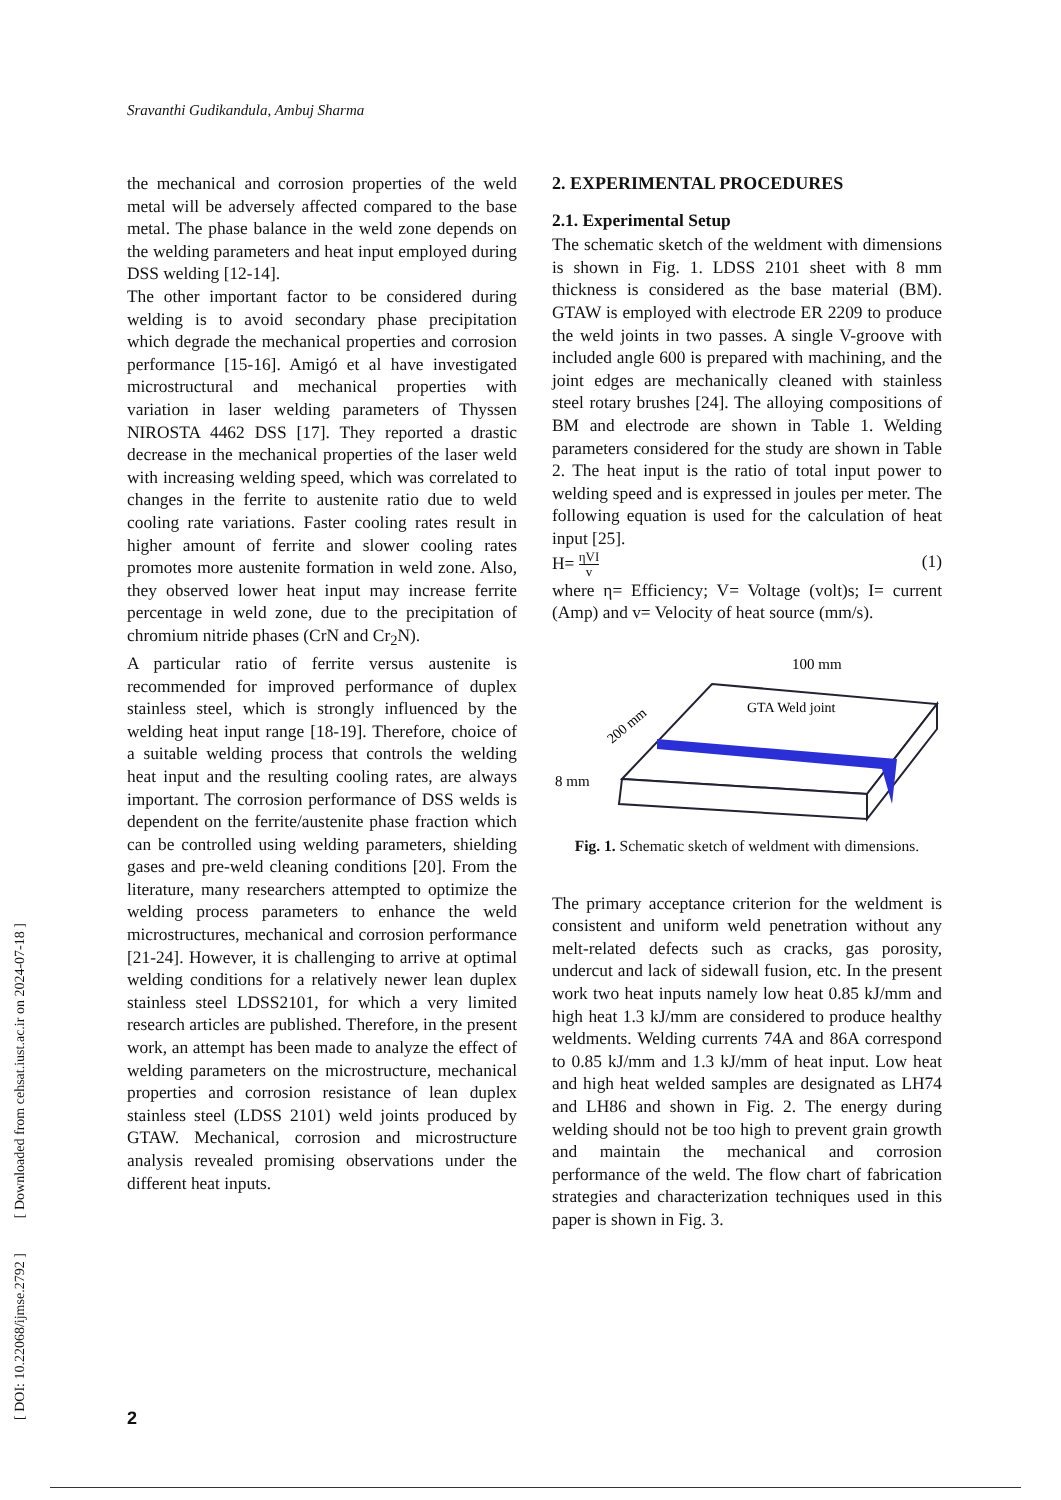Sravanthi Gudikandula, Ambuj Sharma
the mechanical and corrosion properties of the weld metal will be adversely affected compared to the base metal. The phase balance in the weld zone depends on the welding parameters and heat input employed during DSS welding [12-14].
The other important factor to be considered during welding is to avoid secondary phase precipitation which degrade the mechanical properties and corrosion performance [15-16]. Amigó et al have investigated microstructural and mechanical properties with variation in laser welding parameters of Thyssen NIROSTA 4462 DSS [17]. They reported a drastic decrease in the mechanical properties of the laser weld with increasing welding speed, which was correlated to changes in the ferrite to austenite ratio due to weld cooling rate variations. Faster cooling rates result in higher amount of ferrite and slower cooling rates promotes more austenite formation in weld zone. Also, they observed lower heat input may increase ferrite percentage in weld zone, due to the precipitation of chromium nitride phases (CrN and Cr<sub>2</sub>N).
A particular ratio of ferrite versus austenite is recommended for improved performance of duplex stainless steel, which is strongly influenced by the welding heat input range [18-19]. Therefore, choice of a suitable welding process that controls the welding heat input and the resulting cooling rates, are always important. The corrosion performance of DSS welds is dependent on the ferrite/austenite phase fraction which can be controlled using welding parameters, shielding gases and pre-weld cleaning conditions [20]. From the literature, many researchers attempted to optimize the welding process parameters to enhance the weld microstructures, mechanical and corrosion performance [21-24]. However, it is challenging to arrive at optimal welding conditions for a relatively newer lean duplex stainless steel LDSS2101, for which a very limited research articles are published. Therefore, in the present work, an attempt has been made to analyze the effect of welding parameters on the microstructure, mechanical properties and corrosion resistance of lean duplex stainless steel (LDSS 2101) weld joints produced by GTAW. Mechanical, corrosion and microstructure analysis revealed promising observations under the different heat inputs.
2. EXPERIMENTAL PROCEDURES
2.1. Experimental Setup
The schematic sketch of the weldment with dimensions is shown in Fig. 1. LDSS 2101 sheet with 8 mm thickness is considered as the base material (BM). GTAW is employed with electrode ER 2209 to produce the weld joints in two passes. A single V-groove with included angle 600 is prepared with machining, and the joint edges are mechanically cleaned with stainless steel rotary brushes [24]. The alloying compositions of BM and electrode are shown in Table 1. Welding parameters considered for the study are shown in Table 2. The heat input is the ratio of total input power to welding speed and is expressed in joules per meter. The following equation is used for the calculation of heat input [25].
H= ηVI v (1)
where η= Efficiency; V= Voltage (volt)s; I= current (Amp) and v= Velocity of heat source (mm/s).
100 mm
GTA Weld joint
200 mm
8 mm
Fig. 1. Schematic sketch of weldment with dimensions.
The primary acceptance criterion for the weldment is consistent and uniform weld penetration without any melt-related defects such as cracks, gas porosity, undercut and lack of sidewall fusion, etc. In the present work two heat inputs namely low heat 0.85 kJ/mm and high heat 1.3 kJ/mm are considered to produce healthy weldments. Welding currents 74A and 86A correspond to 0.85 kJ/mm and 1.3 kJ/mm of heat input. Low heat and high heat welded samples are designated as LH74 and LH86 and shown in Fig. 2. The energy during welding should not be too high to prevent grain growth and maintain the mechanical and corrosion performance of the weld. The flow chart of fabrication strategies and characterization techniques used in this paper is shown in Fig. 3.
[ DOI: 10.22068/ijmse.2792 ] [ Downloaded from cehsat.iust.ac.ir on 2024-07-18 ]
2